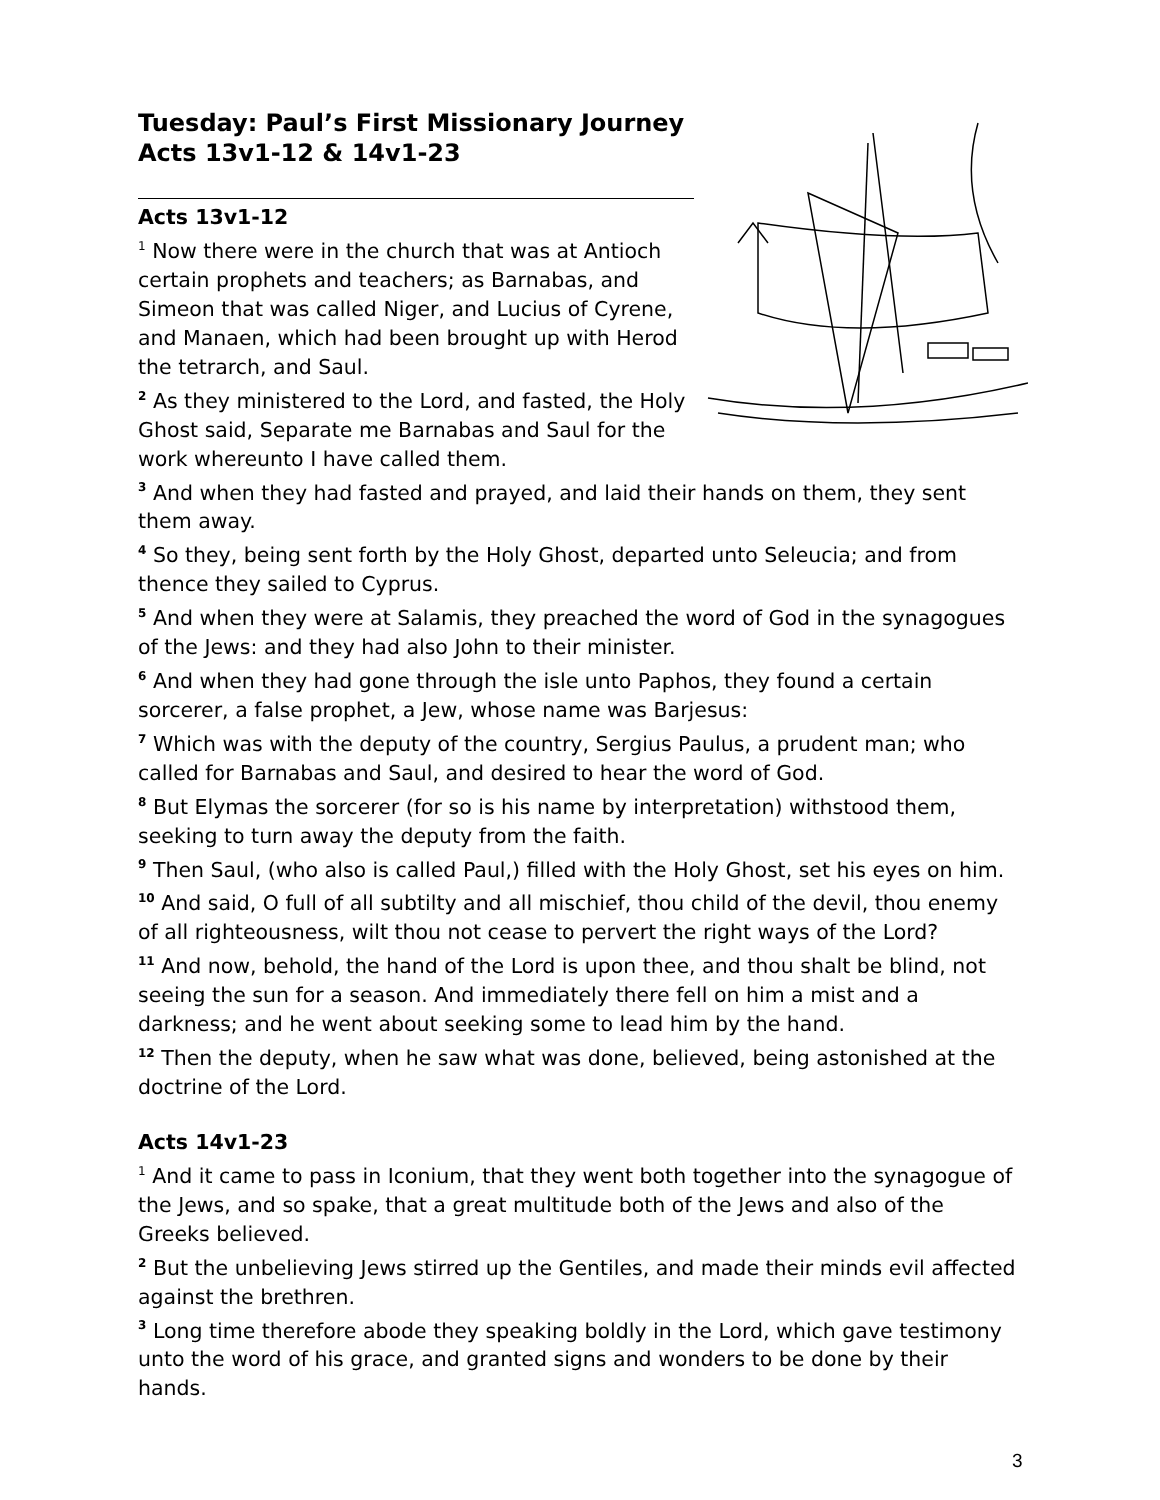Tuesday: Paul’s First Missionary Journey
Acts 13v1-12 & 14v1-23
Acts 13v1-12
<sup>1</sup> Now there were in the church that was at Antioch certain prophets and teachers; as Barnabas, and Simeon that was called Niger, and Lucius of Cyrene, and Manaen, which had been brought up with Herod the tetrarch, and Saul.
<sup>2</sup> As they ministered to the Lord, and fasted, the Holy Ghost said, Separate me Barnabas and Saul for the work whereunto I have called them.
<sup>3</sup> And when they had fasted and prayed, and laid their hands on them, they sent them away.
<sup>4</sup> So they, being sent forth by the Holy Ghost, departed unto Seleucia; and from thence they sailed to Cyprus.
<sup>5</sup> And when they were at Salamis, they preached the word of God in the synagogues of the Jews: and they had also John to their minister.
<sup>6</sup> And when they had gone through the isle unto Paphos, they found a certain sorcerer, a false prophet, a Jew, whose name was Barjesus:
<sup>7</sup> Which was with the deputy of the country, Sergius Paulus, a prudent man; who called for Barnabas and Saul, and desired to hear the word of God.
<sup>8</sup> But Elymas the sorcerer (for so is his name by interpretation) withstood them, seeking to turn away the deputy from the faith.
<sup>9</sup> Then Saul, (who also is called Paul,) filled with the Holy Ghost, set his eyes on him.
<sup>10</sup> And said, O full of all subtilty and all mischief, thou child of the devil, thou enemy of all righteousness, wilt thou not cease to pervert the right ways of the Lord?
<sup>11</sup> And now, behold, the hand of the Lord is upon thee, and thou shalt be blind, not seeing the sun for a season. And immediately there fell on him a mist and a darkness; and he went about seeking some to lead him by the hand.
<sup>12</sup> Then the deputy, when he saw what was done, believed, being astonished at the doctrine of the Lord.
Acts 14v1-23
<sup>1</sup> And it came to pass in Iconium, that they went both together into the synagogue of the Jews, and so spake, that a great multitude both of the Jews and also of the Greeks believed.
<sup>2</sup> But the unbelieving Jews stirred up the Gentiles, and made their minds evil affected against the brethren.
<sup>3</sup> Long time therefore abode they speaking boldly in the Lord, which gave testimony unto the word of his grace, and granted signs and wonders to be done by their hands.
3